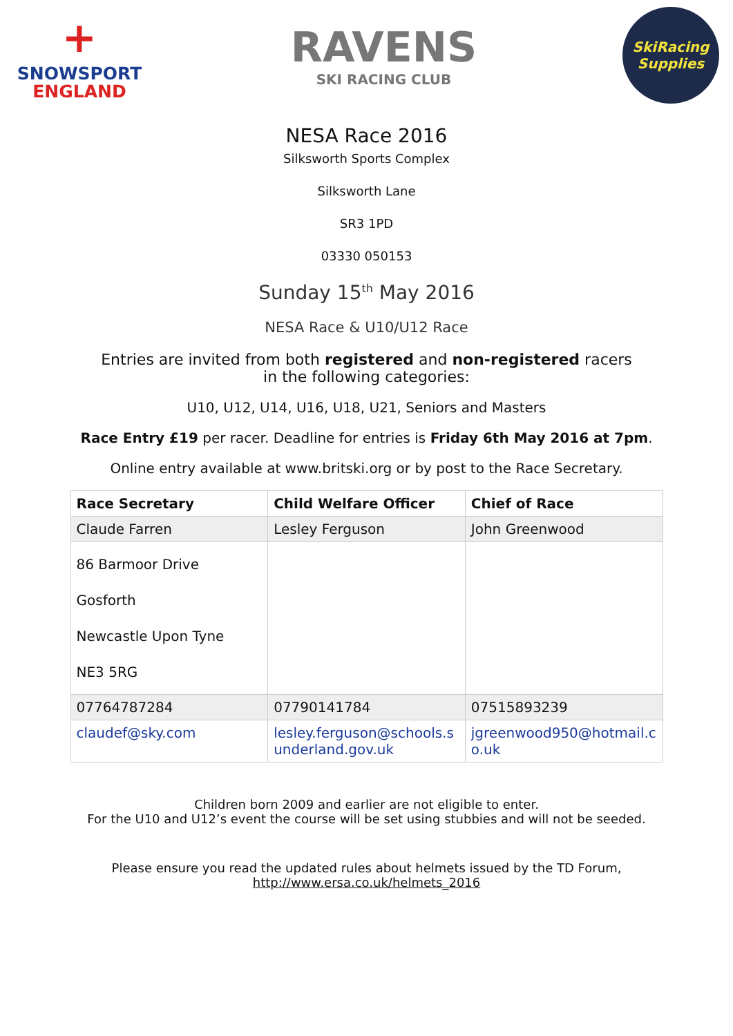+
SNOWSPORT
ENGLAND
RAVENS
SKI RACING CLUB
SkiRacing
Supplies
NESA Race 2016
Silksworth Sports Complex
Silksworth Lane
SR3 1PD
03330 050153
Sunday 15<sup>th</sup> May 2016
NESA Race & U10/U12 Race
Entries are invited from both registered and non-registered racers in the following categories:
U10, U12, U14, U16, U18, U21, Seniors and Masters
Race Entry £19 per racer. Deadline for entries is Friday 6th May 2016 at 7pm.
Online entry available at www.britski.org or by post to the Race Secretary.
| Race Secretary | Child Welfare Officer | Chief of Race |
| --- | --- | --- |
| Claude Farren | Lesley Ferguson | John Greenwood |
| 86 Barmoor Drive Gosforth Newcastle Upon Tyne NE3 5RG | | |
| 07764787284 | 07790141784 | 07515893239 |
| claudef@sky.com | lesley.ferguson@schools.sunderland.gov.uk | jgreenwood950@hotmail.co.uk |
Children born 2009 and earlier are not eligible to enter.
For the U10 and U12’s event the course will be set using stubbies and will not be seeded.
Please ensure you read the updated rules about helmets issued by the TD Forum,
http://www.ersa.co.uk/helmets_2016